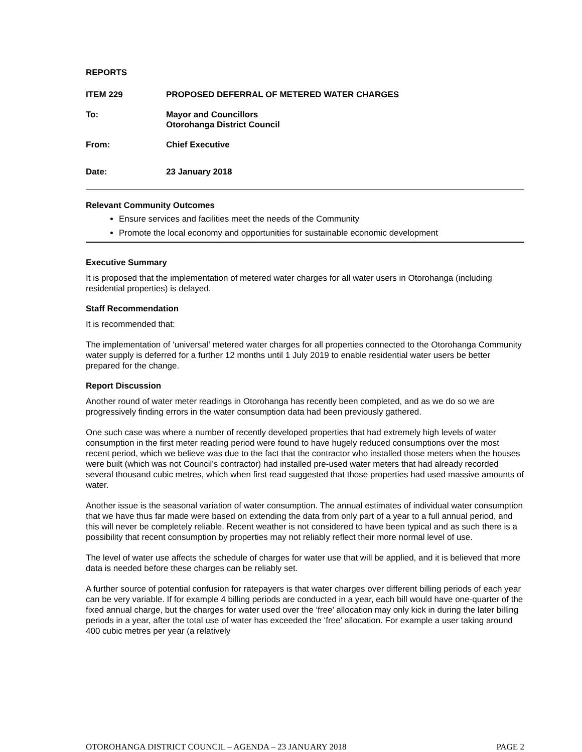REPORTS
ITEM 229 PROPOSED DEFERRAL OF METERED WATER CHARGES
To: Mayor and Councillors
Otorohanga District Council
From: Chief Executive
Date: 23 January 2018
Relevant Community Outcomes
Ensure services and facilities meet the needs of the Community
Promote the local economy and opportunities for sustainable economic development
Executive Summary
It is proposed that the implementation of metered water charges for all water users in Otorohanga (including residential properties) is delayed.
Staff Recommendation
It is recommended that:
The implementation of ‘universal’ metered water charges for all properties connected to the Otorohanga Community water supply is deferred for a further 12 months until 1 July 2019 to enable residential water users be better prepared for the change.
Report Discussion
Another round of water meter readings in Otorohanga has recently been completed, and as we do so we are progressively finding errors in the water consumption data had been previously gathered.
One such case was where a number of recently developed properties that had extremely high levels of water consumption in the first meter reading period were found to have hugely reduced consumptions over the most recent period, which we believe was due to the fact that the contractor who installed those meters when the houses were built (which was not Council’s contractor) had installed pre-used water meters that had already recorded several thousand cubic metres, which when first read suggested that those properties had used massive amounts of water.
Another issue is the seasonal variation of water consumption. The annual estimates of individual water consumption that we have thus far made were based on extending the data from only part of a year to a full annual period, and this will never be completely reliable. Recent weather is not considered to have been typical and as such there is a possibility that recent consumption by properties may not reliably reflect their more normal level of use.
The level of water use affects the schedule of charges for water use that will be applied, and it is believed that more data is needed before these charges can be reliably set.
A further source of potential confusion for ratepayers is that water charges over different billing periods of each year can be very variable. If for example 4 billing periods are conducted in a year, each bill would have one-quarter of the fixed annual charge, but the charges for water used over the ‘free’ allocation may only kick in during the later billing periods in a year, after the total use of water has exceeded the ‘free’ allocation. For example a user taking around 400 cubic metres per year (a relatively
OTOROHANGA DISTRICT COUNCIL – AGENDA – 23 JANUARY 2018 PAGE 2